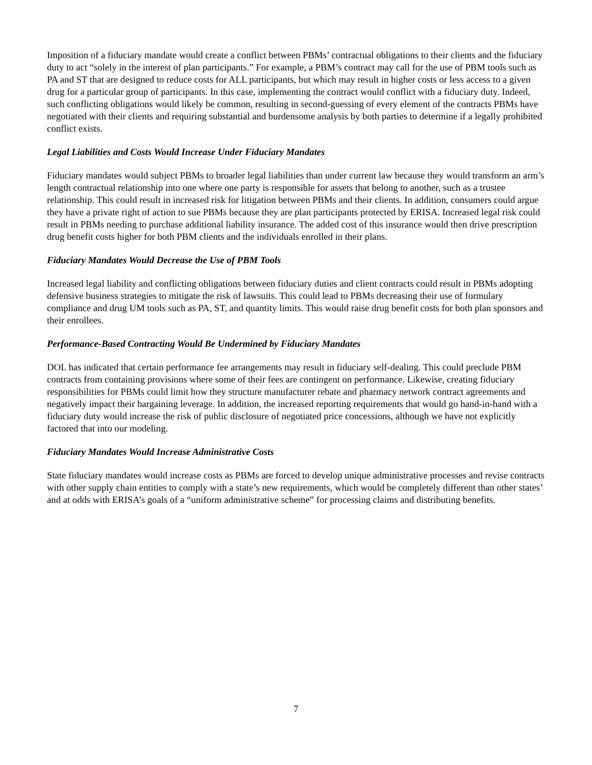Imposition of a fiduciary mandate would create a conflict between PBMs’ contractual obligations to their clients and the fiduciary duty to act “solely in the interest of plan participants.” For example, a PBM’s contract may call for the use of PBM tools such as PA and ST that are designed to reduce costs for ALL participants, but which may result in higher costs or less access to a given drug for a particular group of participants. In this case, implementing the contract would conflict with a fiduciary duty. Indeed, such conflicting obligations would likely be common, resulting in second-guessing of every element of the contracts PBMs have negotiated with their clients and requiring substantial and burdensome analysis by both parties to determine if a legally prohibited conflict exists.
Legal Liabilities and Costs Would Increase Under Fiduciary Mandates
Fiduciary mandates would subject PBMs to broader legal liabilities than under current law because they would transform an arm’s length contractual relationship into one where one party is responsible for assets that belong to another, such as a trustee relationship. This could result in increased risk for litigation between PBMs and their clients. In addition, consumers could argue they have a private right of action to sue PBMs because they are plan participants protected by ERISA. Increased legal risk could result in PBMs needing to purchase additional liability insurance. The added cost of this insurance would then drive prescription drug benefit costs higher for both PBM clients and the individuals enrolled in their plans.
Fiduciary Mandates Would Decrease the Use of PBM Tools
Increased legal liability and conflicting obligations between fiduciary duties and client contracts could result in PBMs adopting defensive business strategies to mitigate the risk of lawsuits. This could lead to PBMs decreasing their use of formulary compliance and drug UM tools such as PA, ST, and quantity limits. This would raise drug benefit costs for both plan sponsors and their enrollees.
Performance-Based Contracting Would Be Undermined by Fiduciary Mandates
DOL has indicated that certain performance fee arrangements may result in fiduciary self-dealing. This could preclude PBM contracts from containing provisions where some of their fees are contingent on performance. Likewise, creating fiduciary responsibilities for PBMs could limit how they structure manufacturer rebate and pharmacy network contract agreements and negatively impact their bargaining leverage. In addition, the increased reporting requirements that would go hand-in-hand with a fiduciary duty would increase the risk of public disclosure of negotiated price concessions, although we have not explicitly factored that into our modeling.
Fiduciary Mandates Would Increase Administrative Costs
State fiduciary mandates would increase costs as PBMs are forced to develop unique administrative processes and revise contracts with other supply chain entities to comply with a state’s new requirements, which would be completely different than other states’ and at odds with ERISA’s goals of a “uniform administrative scheme” for processing claims and distributing benefits.
7